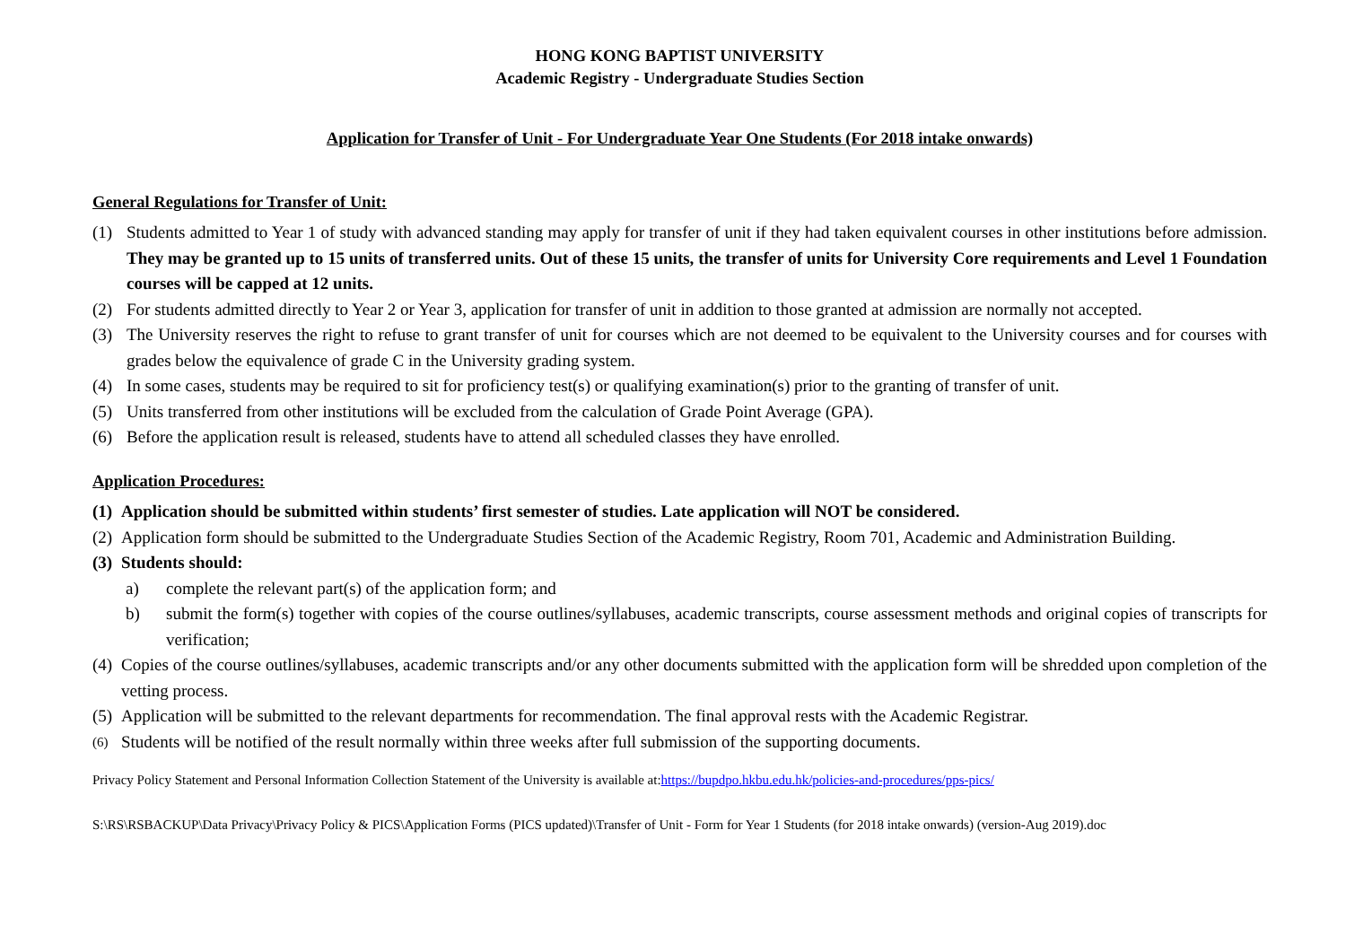HONG KONG BAPTIST UNIVERSITY
Academic Registry - Undergraduate Studies Section
Application for Transfer of Unit - For Undergraduate Year One Students (For 2018 intake onwards)
General Regulations for Transfer of Unit:
(1) Students admitted to Year 1 of study with advanced standing may apply for transfer of unit if they had taken equivalent courses in other institutions before admission. They may be granted up to 15 units of transferred units. Out of these 15 units, the transfer of units for University Core requirements and Level 1 Foundation courses will be capped at 12 units.
(2) For students admitted directly to Year 2 or Year 3, application for transfer of unit in addition to those granted at admission are normally not accepted.
(3) The University reserves the right to refuse to grant transfer of unit for courses which are not deemed to be equivalent to the University courses and for courses with grades below the equivalence of grade C in the University grading system.
(4) In some cases, students may be required to sit for proficiency test(s) or qualifying examination(s) prior to the granting of transfer of unit.
(5) Units transferred from other institutions will be excluded from the calculation of Grade Point Average (GPA).
(6) Before the application result is released, students have to attend all scheduled classes they have enrolled.
Application Procedures:
(1) Application should be submitted within students’ first semester of studies. Late application will NOT be considered.
(2) Application form should be submitted to the Undergraduate Studies Section of the Academic Registry, Room 701, Academic and Administration Building.
(3) Students should:
a) complete the relevant part(s) of the application form; and
b) submit the form(s) together with copies of the course outlines/syllabuses, academic transcripts, course assessment methods and original copies of transcripts for verification;
(4) Copies of the course outlines/syllabuses, academic transcripts and/or any other documents submitted with the application form will be shredded upon completion of the vetting process.
(5) Application will be submitted to the relevant departments for recommendation. The final approval rests with the Academic Registrar.
(6) Students will be notified of the result normally within three weeks after full submission of the supporting documents.
Privacy Policy Statement and Personal Information Collection Statement of the University is available at:https://bupdpo.hkbu.edu.hk/policies-and-procedures/pps-pics/
S:\RS\RSBACKUP\Data Privacy\Privacy Policy & PICS\Application Forms (PICS updated)\Transfer of Unit - Form for Year 1 Students (for 2018 intake onwards) (version-Aug 2019).doc